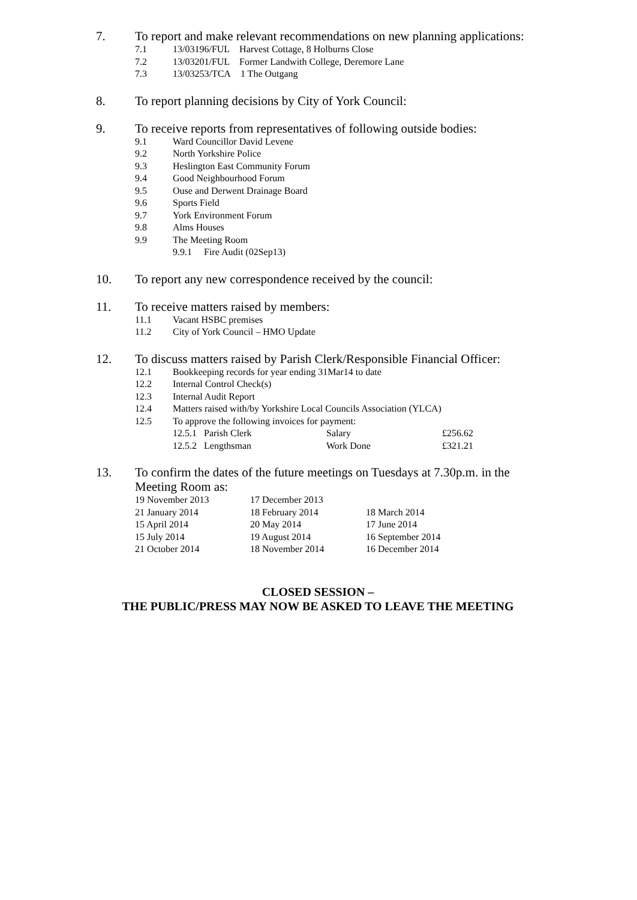7. To report and make relevant recommendations on new planning applications:
7.1 13/03196/FUL Harvest Cottage, 8 Holburns Close
7.2 13/03201/FUL Former Landwith College, Deremore Lane
7.3 13/03253/TCA 1 The Outgang
8. To report planning decisions by City of York Council:
9. To receive reports from representatives of following outside bodies:
9.1 Ward Councillor David Levene
9.2 North Yorkshire Police
9.3 Heslington East Community Forum
9.4 Good Neighbourhood Forum
9.5 Ouse and Derwent Drainage Board
9.6 Sports Field
9.7 York Environment Forum
9.8 Alms Houses
9.9 The Meeting Room
9.9.1 Fire Audit (02Sep13)
10. To report any new correspondence received by the council:
11. To receive matters raised by members:
11.1 Vacant HSBC premises
11.2 City of York Council – HMO Update
12. To discuss matters raised by Parish Clerk/Responsible Financial Officer:
12.1 Bookkeeping records for year ending 31Mar14 to date
12.2 Internal Control Check(s)
12.3 Internal Audit Report
12.4 Matters raised with/by Yorkshire Local Councils Association (YLCA)
12.5 To approve the following invoices for payment:
| 12.5.1 Parish Clerk | Salary | £256.62 |
| 12.5.2 Lengthsman | Work Done | £321.21 |
13. To confirm the dates of the future meetings on Tuesdays at 7.30p.m. in the Meeting Room as:
| 19 November 2013 | 17 December 2013 | |
| 21 January 2014 | 18 February 2014 | 18 March 2014 |
| 15 April 2014 | 20 May 2014 | 17 June 2014 |
| 15 July 2014 | 19 August 2014 | 16 September 2014 |
| 21 October 2014 | 18 November 2014 | 16 December 2014 |
CLOSED SESSION –
THE PUBLIC/PRESS MAY NOW BE ASKED TO LEAVE THE MEETING